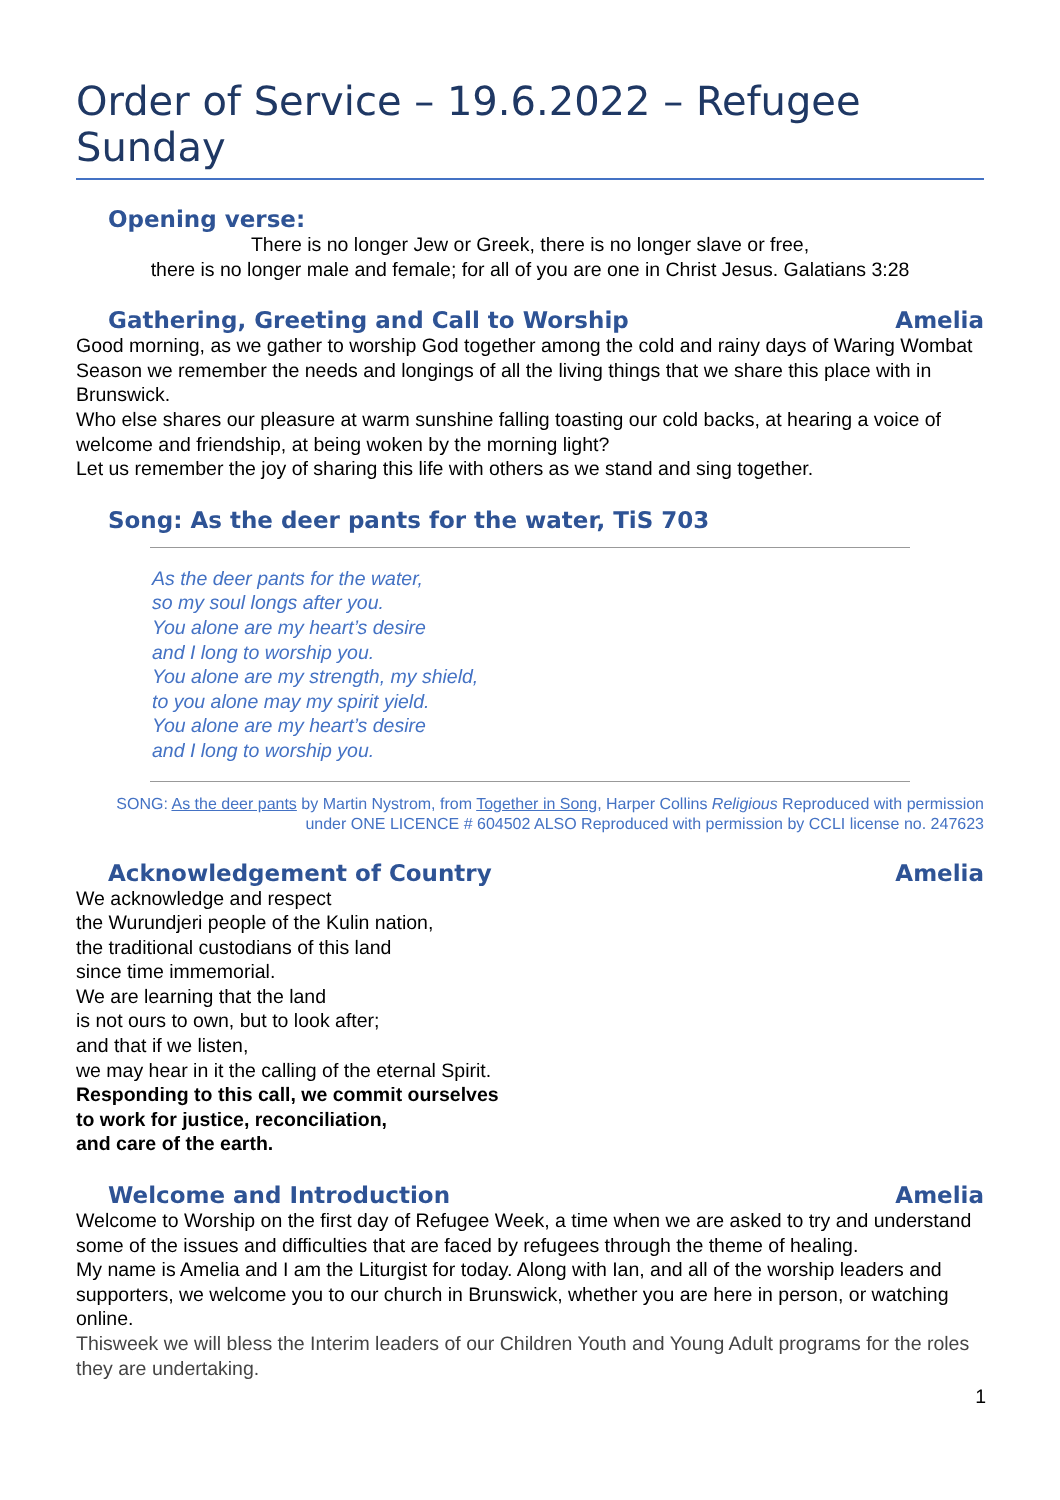Order of Service – 19.6.2022 – Refugee Sunday
Opening verse:
There is no longer Jew or Greek, there is no longer slave or free,
there is no longer male and female; for all of you are one in Christ Jesus. Galatians 3:28
Gathering, Greeting and Call to Worship Amelia
Good morning, as we gather to worship God together among the cold and rainy days of Waring Wombat Season we remember the needs and longings of all the living things that we share this place with in Brunswick.
Who else shares our pleasure at warm sunshine falling toasting our cold backs, at hearing a voice of welcome and friendship, at being woken by the morning light?
Let us remember the joy of sharing this life with others as we stand and sing together.
Song: As the deer pants for the water, TiS 703
As the deer pants for the water,
so my soul longs after you.
You alone are my heart’s desire
and I long to worship you.
You alone are my strength, my shield,
to you alone may my spirit yield.
You alone are my heart’s desire
and I long to worship you.
SONG: As the deer pants by Martin Nystrom, from Together in Song, Harper Collins Religious Reproduced with permission under ONE LICENCE # 604502 ALSO Reproduced with permission by CCLI license no. 247623
Acknowledgement of Country Amelia
We acknowledge and respect
the Wurundjeri people of the Kulin nation,
the traditional custodians of this land
since time immemorial.
We are learning that the land
is not ours to own, but to look after;
and that if we listen,
we may hear in it the calling of the eternal Spirit.
Responding to this call, we commit ourselves
to work for justice, reconciliation,
and care of the earth.
Welcome and Introduction Amelia
Welcome to Worship on the first day of Refugee Week, a time when we are asked to try and understand some of the issues and difficulties that are faced by refugees through the theme of healing.
My name is Amelia and I am the Liturgist for today. Along with Ian, and all of the worship leaders and supporters, we welcome you to our church in Brunswick, whether you are here in person, or watching online.
Thisweek we will bless the Interim leaders of our Children Youth and Young Adult programs for the roles they are undertaking.
1